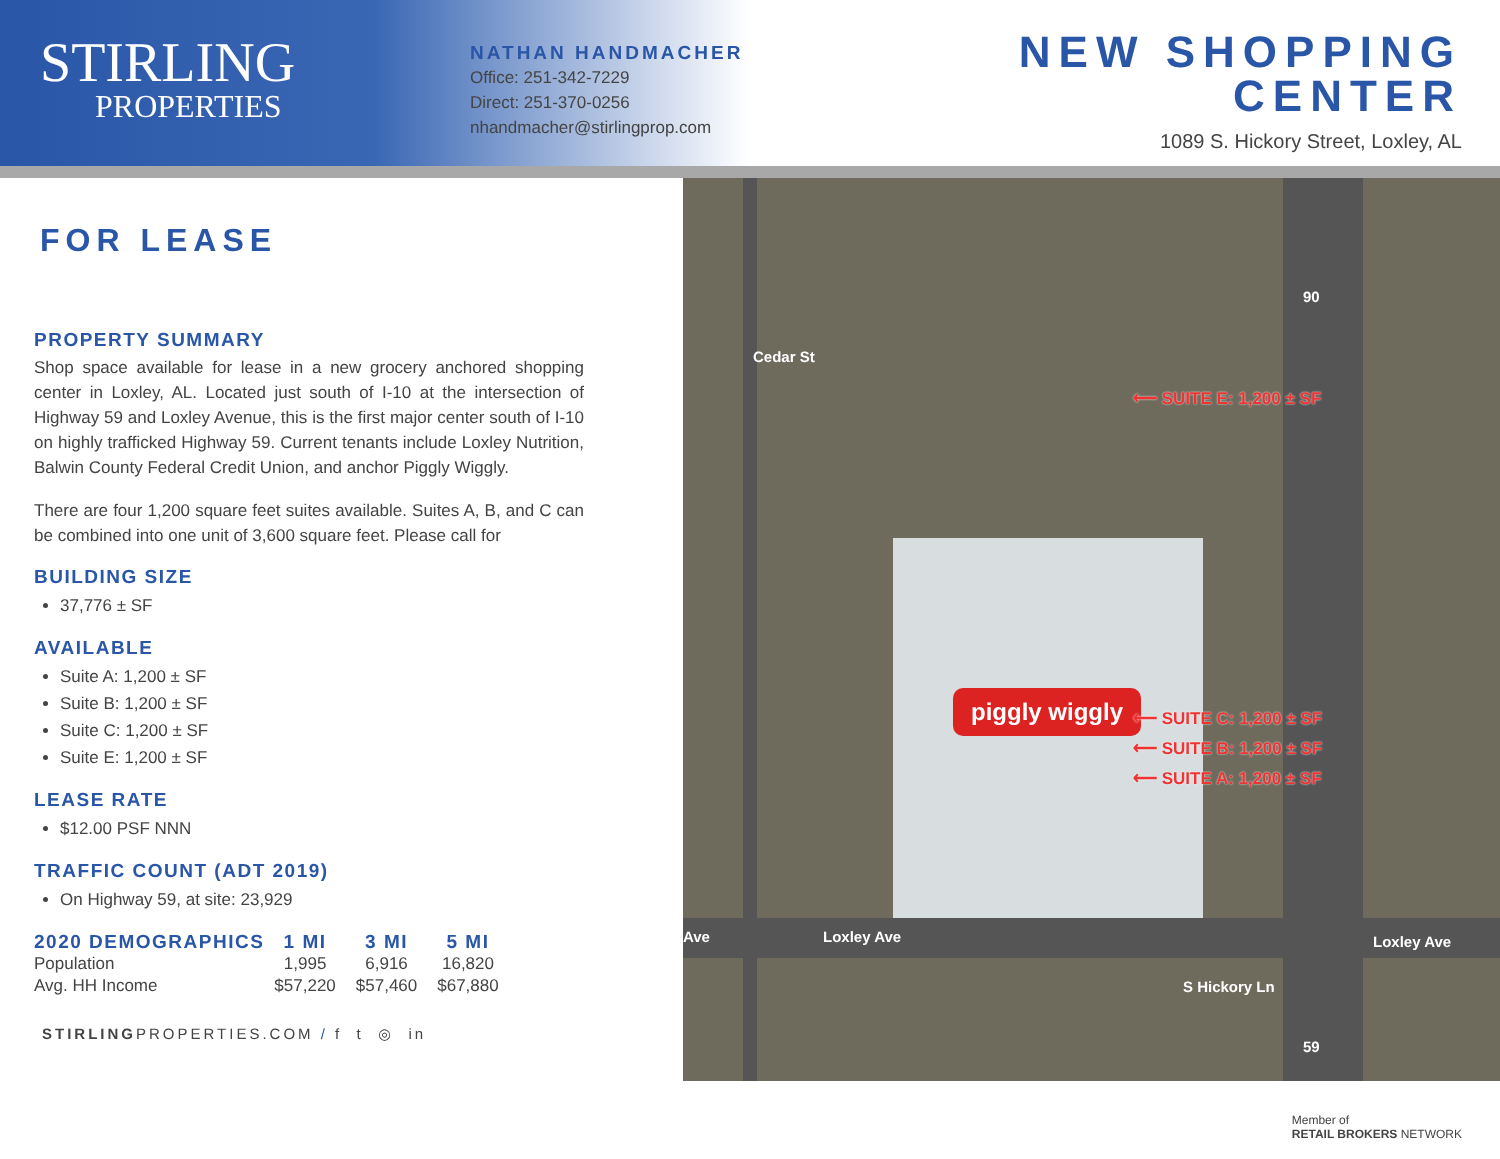STIRLING
PROPERTIES
NATHAN HANDMACHER
Office: 251-342-7229
Direct: 251-370-0256
nhandmacher@stirlingprop.com
NEW SHOPPING
CENTER
1089 S. Hickory Street, Loxley, AL
FOR LEASE
PROPERTY SUMMARY
Shop space available for lease in a new grocery anchored shopping center in Loxley, AL. Located just south of I-10 at the intersection of Highway 59 and Loxley Avenue, this is the first major center south of I-10 on highly trafficked Highway 59. Current tenants include Loxley Nutrition, Balwin County Federal Credit Union, and anchor Piggly Wiggly.
There are four 1,200 square feet suites available. Suites A, B, and C can be combined into one unit of 3,600 square feet. Please call for
BUILDING SIZE
37,776 ± SF
AVAILABLE
Suite A: 1,200 ± SF
Suite B: 1,200 ± SF
Suite C: 1,200 ± SF
Suite E: 1,200 ± SF
LEASE RATE
$12.00 PSF NNN
TRAFFIC COUNT (ADT 2019)
On Highway 59, at site: 23,929
| 2020 DEMOGRAPHICS | 1 MI | 3 MI | 5 MI |
| --- | --- | --- | --- |
| Population | 1,995 | 6,916 | 16,820 |
| Avg. HH Income | $57,220 | $57,460 | $67,880 |
STIRLINGPROPERTIES.COM / f t ◎ in
piggly wiggly
⟵ SUITE E: 1,200 ± SF
⟵ SUITE C: 1,200 ± SF
⟵ SUITE B: 1,200 ± SF
⟵ SUITE A: 1,200 ± SF
Cedar St
Ave Loxley Ave Loxley Ave
S Hickory Ln
90
59
Member of
RETAIL BROKERS NETWORK